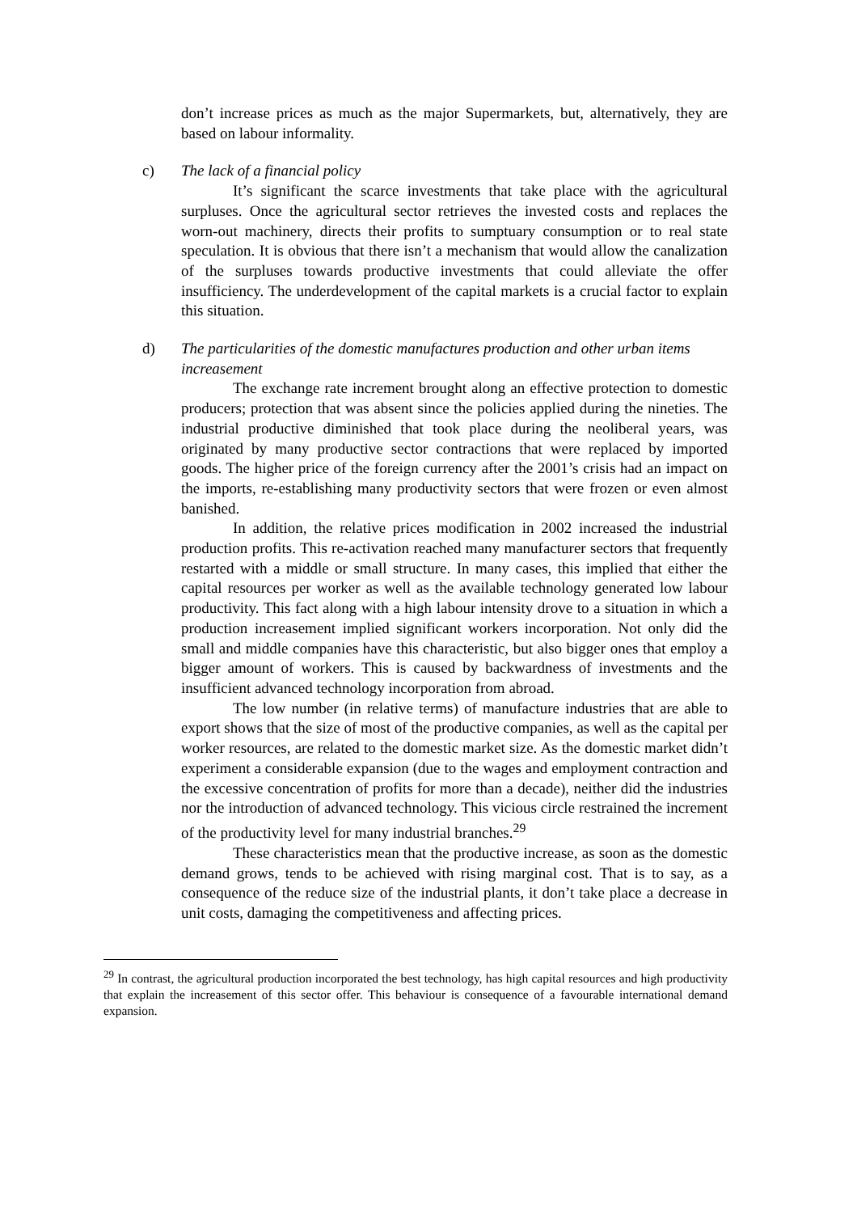don’t increase prices as much as the major Supermarkets, but, alternatively, they are based on labour informality.
c) The lack of a financial policy
It’s significant the scarce investments that take place with the agricultural surpluses. Once the agricultural sector retrieves the invested costs and replaces the worn-out machinery, directs their profits to sumptuary consumption or to real state speculation. It is obvious that there isn’t a mechanism that would allow the canalization of the surpluses towards productive investments that could alleviate the offer insufficiency. The underdevelopment of the capital markets is a crucial factor to explain this situation.
d) The particularities of the domestic manufactures production and other urban items increasement
The exchange rate increment brought along an effective protection to domestic producers; protection that was absent since the policies applied during the nineties. The industrial productive diminished that took place during the neoliberal years, was originated by many productive sector contractions that were replaced by imported goods. The higher price of the foreign currency after the 2001’s crisis had an impact on the imports, re-establishing many productivity sectors that were frozen or even almost banished.
In addition, the relative prices modification in 2002 increased the industrial production profits. This re-activation reached many manufacturer sectors that frequently restarted with a middle or small structure. In many cases, this implied that either the capital resources per worker as well as the available technology generated low labour productivity. This fact along with a high labour intensity drove to a situation in which a production increasement implied significant workers incorporation. Not only did the small and middle companies have this characteristic, but also bigger ones that employ a bigger amount of workers. This is caused by backwardness of investments and the insufficient advanced technology incorporation from abroad.
The low number (in relative terms) of manufacture industries that are able to export shows that the size of most of the productive companies, as well as the capital per worker resources, are related to the domestic market size. As the domestic market didn’t experiment a considerable expansion (due to the wages and employment contraction and the excessive concentration of profits for more than a decade), neither did the industries nor the introduction of advanced technology. This vicious circle restrained the increment of the productivity level for many industrial branches.<sup>29</sup>
These characteristics mean that the productive increase, as soon as the domestic demand grows, tends to be achieved with rising marginal cost. That is to say, as a consequence of the reduce size of the industrial plants, it don’t take place a decrease in unit costs, damaging the competitiveness and affecting prices.
<sup>29</sup> In contrast, the agricultural production incorporated the best technology, has high capital resources and high productivity that explain the increasement of this sector offer. This behaviour is consequence of a favourable international demand expansion.